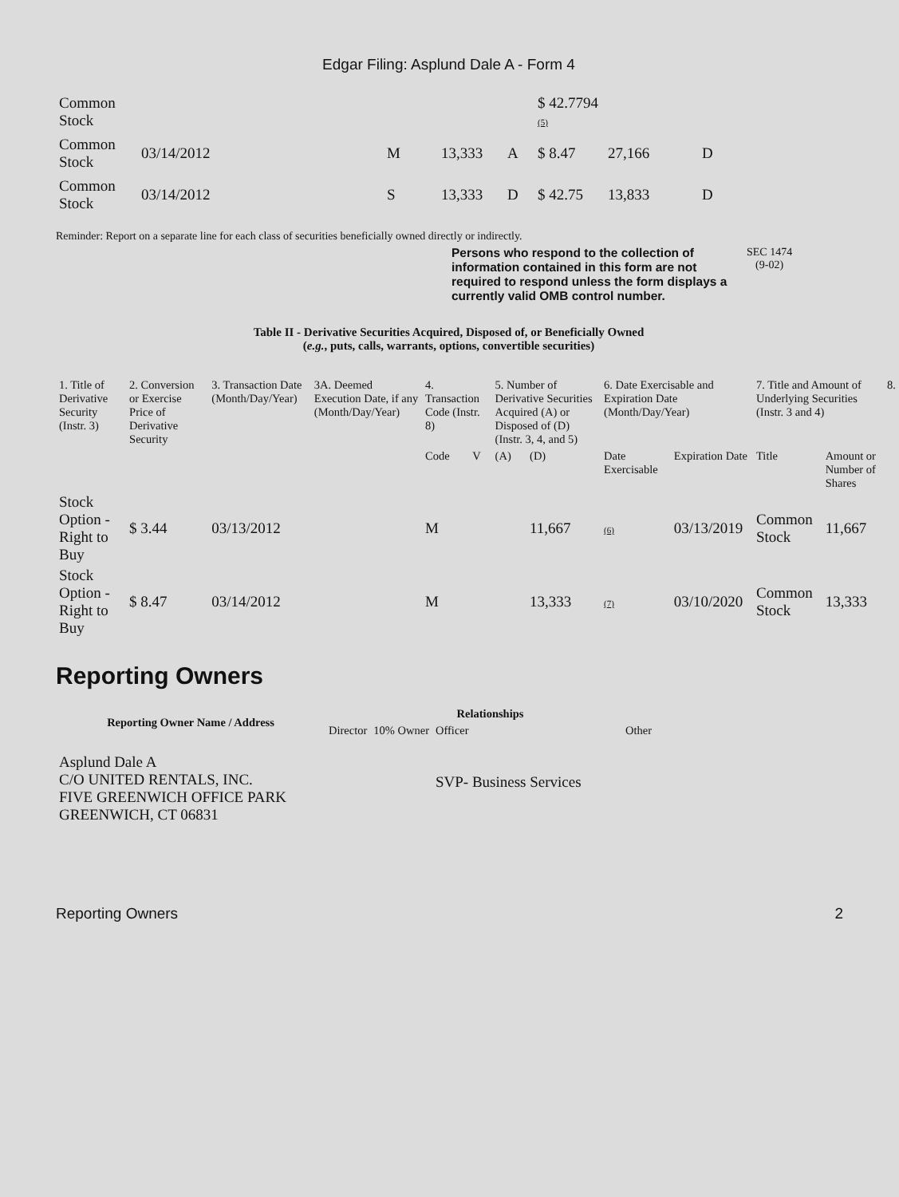Edgar Filing: Asplund Dale A - Form 4
| Common Stock | | | | | $ 42.7794 (5) | | |
| Common Stock | 03/14/2012 | M | 13,333 | A | $ 8.47 | 27,166 | D |
| Common Stock | 03/14/2012 | S | 13,333 | D | $ 42.75 | 13,833 | D |
Reminder: Report on a separate line for each class of securities beneficially owned directly or indirectly.
Persons who respond to the collection of information contained in this form are not required to respond unless the form displays a currently valid OMB control number.
SEC 1474
(9-02)
Table II - Derivative Securities Acquired, Disposed of, or Beneficially Owned
(e.g., puts, calls, warrants, options, convertible securities)
| 1. Title of Derivative Security (Instr. 3) | 2. Conversion or Exercise Price of Derivative Security | 3. Transaction Date (Month/Day/Year) | 3A. Deemed Execution Date, if any (Month/Day/Year) | 4. Transaction Code (Instr. 8) | | 5. Number of Derivative Securities Acquired (A) or Disposed of (D) (Instr. 3, 4, and 5) | | 6. Date Exercisable and Expiration Date (Month/Day/Year) | | 7. Title and Amount of Underlying Securities (Instr. 3 and 4) | | 8. |
| | | | | Code | V | (A) | (D) | Date Exercisable | Expiration Date | Title | Amount or Number of Shares | |
| Stock Option - Right to Buy | $ 3.44 | 03/13/2012 | | M | | | 11,667 | (6) | 03/13/2019 | Common Stock | 11,667 | |
| Stock Option - Right to Buy | $ 8.47 | 03/14/2012 | | M | | | 13,333 | (7) | 03/10/2020 | Common Stock | 13,333 | |
Reporting Owners
| Reporting Owner Name / Address | Relationships | | | |
| --- | --- | --- | --- | --- |
| | Director | 10% Owner | Officer | Other |
| Asplund Dale A C/O UNITED RENTALS, INC. FIVE GREENWICH OFFICE PARK GREENWICH, CT 06831 | | | SVP- Business Services | |
Reporting Owners 2